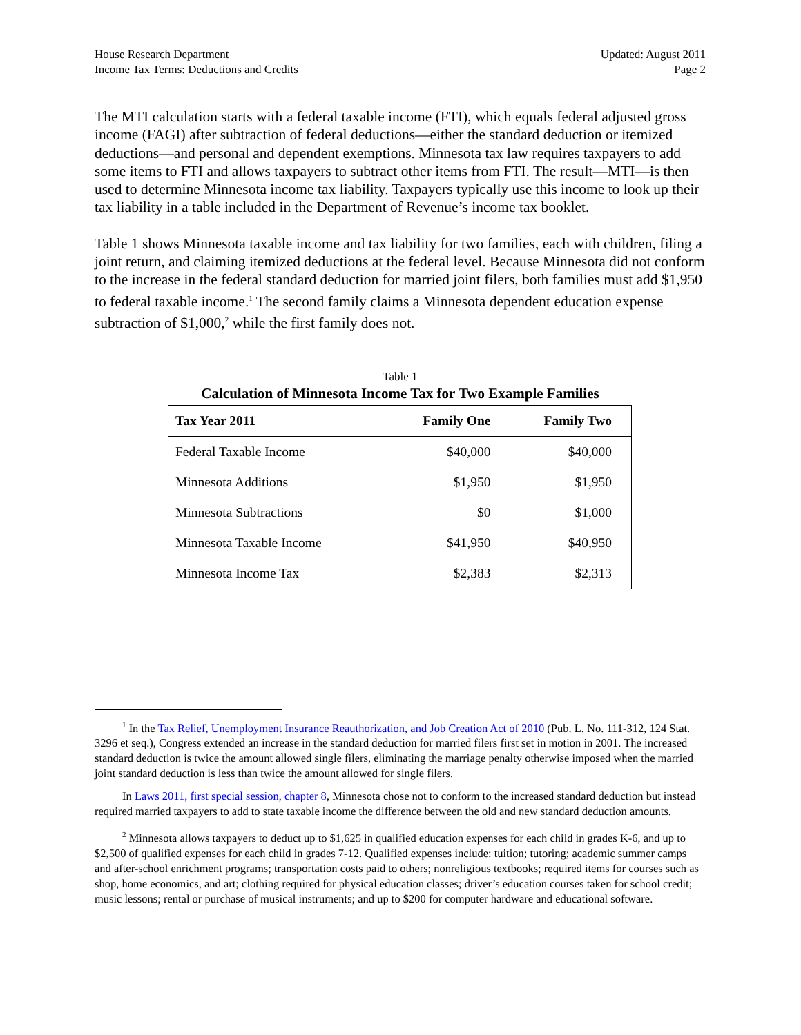House Research Department
Income Tax Terms: Deductions and Credits
Updated: August 2011
Page 2
The MTI calculation starts with a federal taxable income (FTI), which equals federal adjusted gross income (FAGI) after subtraction of federal deductions—either the standard deduction or itemized deductions—and personal and dependent exemptions. Minnesota tax law requires taxpayers to add some items to FTI and allows taxpayers to subtract other items from FTI. The result—MTI—is then used to determine Minnesota income tax liability. Taxpayers typically use this income to look up their tax liability in a table included in the Department of Revenue’s income tax booklet.
Table 1 shows Minnesota taxable income and tax liability for two families, each with children, filing a joint return, and claiming itemized deductions at the federal level. Because Minnesota did not conform to the increase in the federal standard deduction for married joint filers, both families must add $1,950 to federal taxable income.<sup>1</sup> The second family claims a Minnesota dependent education expense subtraction of $1,000,<sup>2</sup> while the first family does not.
Table 1
Calculation of Minnesota Income Tax for Two Example Families
| Tax Year 2011 | Family One | Family Two |
| --- | --- | --- |
| Federal Taxable Income | $40,000 | $40,000 |
| Minnesota Additions | $1,950 | $1,950 |
| Minnesota Subtractions | $0 | $1,000 |
| Minnesota Taxable Income | $41,950 | $40,950 |
| Minnesota Income Tax | $2,383 | $2,313 |
<sup>1</sup> In the Tax Relief, Unemployment Insurance Reauthorization, and Job Creation Act of 2010 (Pub. L. No. 111-312, 124 Stat. 3296 et seq.), Congress extended an increase in the standard deduction for married filers first set in motion in 2001. The increased standard deduction is twice the amount allowed single filers, eliminating the marriage penalty otherwise imposed when the married joint standard deduction is less than twice the amount allowed for single filers.
In Laws 2011, first special session, chapter 8, Minnesota chose not to conform to the increased standard deduction but instead required married taxpayers to add to state taxable income the difference between the old and new standard deduction amounts.
<sup>2</sup> Minnesota allows taxpayers to deduct up to $1,625 in qualified education expenses for each child in grades K-6, and up to $2,500 of qualified expenses for each child in grades 7-12. Qualified expenses include: tuition; tutoring; academic summer camps and after-school enrichment programs; transportation costs paid to others; nonreligious textbooks; required items for courses such as shop, home economics, and art; clothing required for physical education classes; driver’s education courses taken for school credit; music lessons; rental or purchase of musical instruments; and up to $200 for computer hardware and educational software.